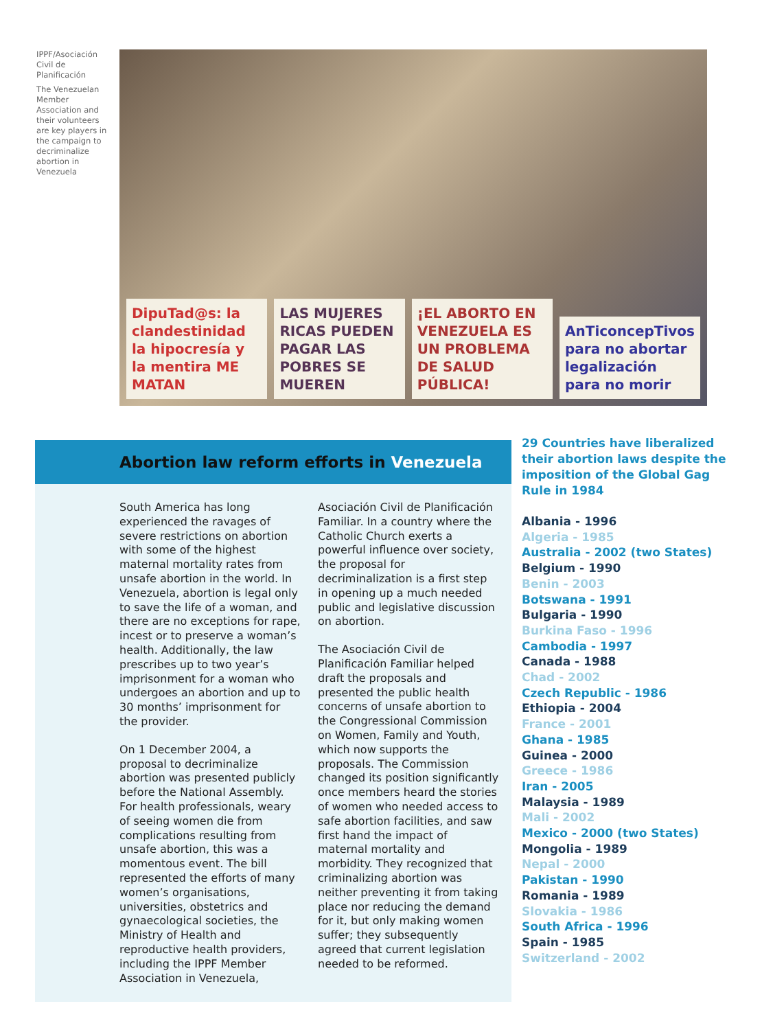IPPF/Asociación Civil de Planificación
The Venezuelan Member Association and their volunteers are key players in the campaign to decriminalize abortion in Venezuela
DipuTad@s: la clandestinidad la hipocresía y la mentira ME MATAN
LAS MUJERES RICAS PUEDEN PAGAR LAS POBRES SE MUEREN
¡EL ABORTO EN VENEZUELA ES UN PROBLEMA DE SALUD PÚBLICA!
AnTiconcepTivos para no abortar legalización para no morir
Abortion law reform efforts in Venezuela
South America has long experienced the ravages of severe restrictions on abortion with some of the highest maternal mortality rates from unsafe abortion in the world. In Venezuela, abortion is legal only to save the life of a woman, and there are no exceptions for rape, incest or to preserve a woman’s health. Additionally, the law prescribes up to two year’s imprisonment for a woman who undergoes an abortion and up to 30 months’ imprisonment for the provider.
On 1 December 2004, a proposal to decriminalize abortion was presented publicly before the National Assembly. For health professionals, weary of seeing women die from complications resulting from unsafe abortion, this was a momentous event. The bill represented the efforts of many women’s organisations, universities, obstetrics and gynaecological societies, the Ministry of Health and reproductive health providers, including the IPPF Member Association in Venezuela,
Asociación Civil de Planificación Familiar. In a country where the Catholic Church exerts a powerful influence over society, the proposal for decriminalization is a first step in opening up a much needed public and legislative discussion on abortion.
The Asociación Civil de Planificación Familiar helped draft the proposals and presented the public health concerns of unsafe abortion to the Congressional Commission on Women, Family and Youth, which now supports the proposals. The Commission changed its position significantly once members heard the stories of women who needed access to safe abortion facilities, and saw first hand the impact of maternal mortality and morbidity. They recognized that criminalizing abortion was neither preventing it from taking place nor reducing the demand for it, but only making women suffer; they subsequently agreed that current legislation needed to be reformed.
29 Countries have liberalized their abortion laws despite the imposition of the Global Gag Rule in 1984
Albania - 1996
Algeria - 1985
Australia - 2002 (two States)
Belgium - 1990
Benin - 2003
Botswana - 1991
Bulgaria - 1990
Burkina Faso - 1996
Cambodia - 1997
Canada - 1988
Chad - 2002
Czech Republic - 1986
Ethiopia - 2004
France - 2001
Ghana - 1985
Guinea - 2000
Greece - 1986
Iran - 2005
Malaysia - 1989
Mali - 2002
Mexico - 2000 (two States)
Mongolia - 1989
Nepal - 2000
Pakistan - 1990
Romania - 1989
Slovakia - 1986
South Africa - 1996
Spain - 1985
Switzerland - 2002